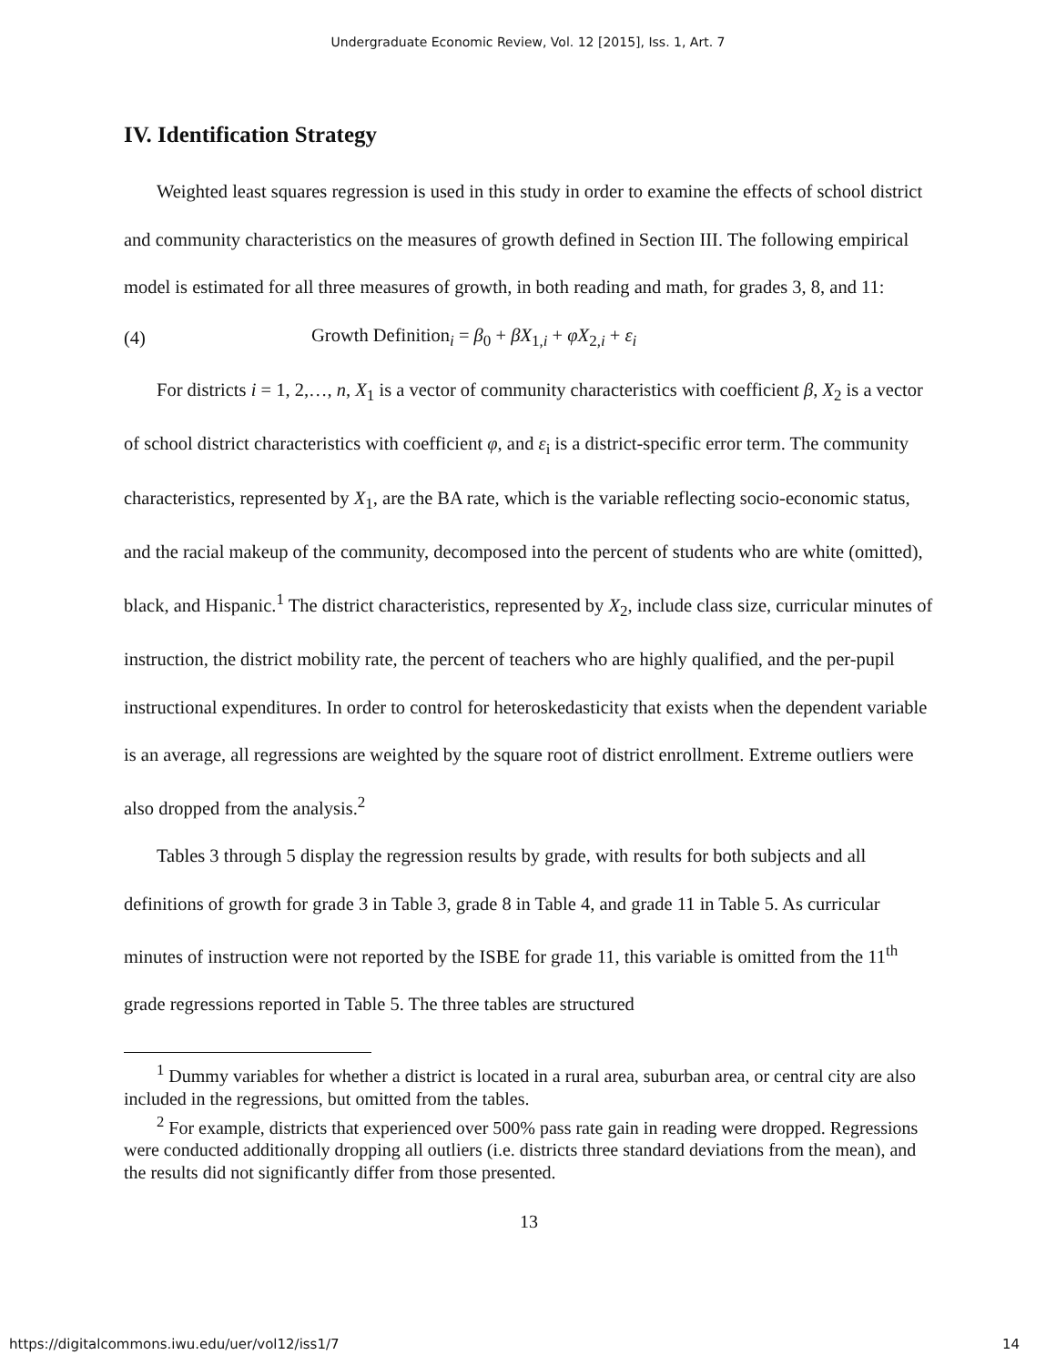Undergraduate Economic Review, Vol. 12 [2015], Iss. 1, Art. 7
IV. Identification Strategy
Weighted least squares regression is used in this study in order to examine the effects of school district and community characteristics on the measures of growth defined in Section III. The following empirical model is estimated for all three measures of growth, in both reading and math, for grades 3, 8, and 11:
(4) Growth Definition<sub>i</sub> = β<sub>0</sub> + βX<sub>1,i</sub> + φX<sub>2,i</sub> + ε<sub>i</sub>
For districts i = 1, 2,…, n, X<sub>1</sub> is a vector of community characteristics with coefficient β, X<sub>2</sub> is a vector of school district characteristics with coefficient φ, and ε<sub>i</sub> is a district-specific error term. The community characteristics, represented by X<sub>1</sub>, are the BA rate, which is the variable reflecting socio-economic status, and the racial makeup of the community, decomposed into the percent of students who are white (omitted), black, and Hispanic.<sup>1</sup> The district characteristics, represented by X<sub>2</sub>, include class size, curricular minutes of instruction, the district mobility rate, the percent of teachers who are highly qualified, and the per-pupil instructional expenditures. In order to control for heteroskedasticity that exists when the dependent variable is an average, all regressions are weighted by the square root of district enrollment. Extreme outliers were also dropped from the analysis.<sup>2</sup>
Tables 3 through 5 display the regression results by grade, with results for both subjects and all definitions of growth for grade 3 in Table 3, grade 8 in Table 4, and grade 11 in Table 5. As curricular minutes of instruction were not reported by the ISBE for grade 11, this variable is omitted from the 11<sup>th</sup> grade regressions reported in Table 5. The three tables are structured
<sup>1</sup> Dummy variables for whether a district is located in a rural area, suburban area, or central city are also included in the regressions, but omitted from the tables.
<sup>2</sup> For example, districts that experienced over 500% pass rate gain in reading were dropped. Regressions were conducted additionally dropping all outliers (i.e. districts three standard deviations from the mean), and the results did not significantly differ from those presented.
13
https://digitalcommons.iwu.edu/uer/vol12/iss1/7 14